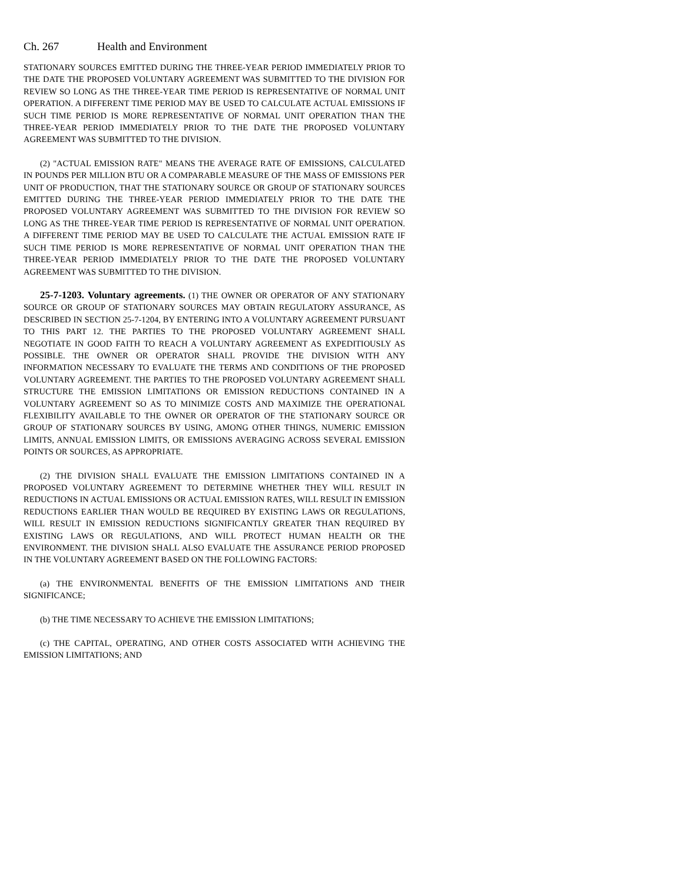Ch. 267 Health and Environment
STATIONARY SOURCES EMITTED DURING THE THREE-YEAR PERIOD IMMEDIATELY PRIOR TO THE DATE THE PROPOSED VOLUNTARY AGREEMENT WAS SUBMITTED TO THE DIVISION FOR REVIEW SO LONG AS THE THREE-YEAR TIME PERIOD IS REPRESENTATIVE OF NORMAL UNIT OPERATION. A DIFFERENT TIME PERIOD MAY BE USED TO CALCULATE ACTUAL EMISSIONS IF SUCH TIME PERIOD IS MORE REPRESENTATIVE OF NORMAL UNIT OPERATION THAN THE THREE-YEAR PERIOD IMMEDIATELY PRIOR TO THE DATE THE PROPOSED VOLUNTARY AGREEMENT WAS SUBMITTED TO THE DIVISION.
(2) "ACTUAL EMISSION RATE" MEANS THE AVERAGE RATE OF EMISSIONS, CALCULATED IN POUNDS PER MILLION BTU OR A COMPARABLE MEASURE OF THE MASS OF EMISSIONS PER UNIT OF PRODUCTION, THAT THE STATIONARY SOURCE OR GROUP OF STATIONARY SOURCES EMITTED DURING THE THREE-YEAR PERIOD IMMEDIATELY PRIOR TO THE DATE THE PROPOSED VOLUNTARY AGREEMENT WAS SUBMITTED TO THE DIVISION FOR REVIEW SO LONG AS THE THREE-YEAR TIME PERIOD IS REPRESENTATIVE OF NORMAL UNIT OPERATION. A DIFFERENT TIME PERIOD MAY BE USED TO CALCULATE THE ACTUAL EMISSION RATE IF SUCH TIME PERIOD IS MORE REPRESENTATIVE OF NORMAL UNIT OPERATION THAN THE THREE-YEAR PERIOD IMMEDIATELY PRIOR TO THE DATE THE PROPOSED VOLUNTARY AGREEMENT WAS SUBMITTED TO THE DIVISION.
25-7-1203. Voluntary agreements. (1) THE OWNER OR OPERATOR OF ANY STATIONARY SOURCE OR GROUP OF STATIONARY SOURCES MAY OBTAIN REGULATORY ASSURANCE, AS DESCRIBED IN SECTION 25-7-1204, BY ENTERING INTO A VOLUNTARY AGREEMENT PURSUANT TO THIS PART 12. THE PARTIES TO THE PROPOSED VOLUNTARY AGREEMENT SHALL NEGOTIATE IN GOOD FAITH TO REACH A VOLUNTARY AGREEMENT AS EXPEDITIOUSLY AS POSSIBLE. THE OWNER OR OPERATOR SHALL PROVIDE THE DIVISION WITH ANY INFORMATION NECESSARY TO EVALUATE THE TERMS AND CONDITIONS OF THE PROPOSED VOLUNTARY AGREEMENT. THE PARTIES TO THE PROPOSED VOLUNTARY AGREEMENT SHALL STRUCTURE THE EMISSION LIMITATIONS OR EMISSION REDUCTIONS CONTAINED IN A VOLUNTARY AGREEMENT SO AS TO MINIMIZE COSTS AND MAXIMIZE THE OPERATIONAL FLEXIBILITY AVAILABLE TO THE OWNER OR OPERATOR OF THE STATIONARY SOURCE OR GROUP OF STATIONARY SOURCES BY USING, AMONG OTHER THINGS, NUMERIC EMISSION LIMITS, ANNUAL EMISSION LIMITS, OR EMISSIONS AVERAGING ACROSS SEVERAL EMISSION POINTS OR SOURCES, AS APPROPRIATE.
(2) THE DIVISION SHALL EVALUATE THE EMISSION LIMITATIONS CONTAINED IN A PROPOSED VOLUNTARY AGREEMENT TO DETERMINE WHETHER THEY WILL RESULT IN REDUCTIONS IN ACTUAL EMISSIONS OR ACTUAL EMISSION RATES, WILL RESULT IN EMISSION REDUCTIONS EARLIER THAN WOULD BE REQUIRED BY EXISTING LAWS OR REGULATIONS, WILL RESULT IN EMISSION REDUCTIONS SIGNIFICANTLY GREATER THAN REQUIRED BY EXISTING LAWS OR REGULATIONS, AND WILL PROTECT HUMAN HEALTH OR THE ENVIRONMENT. THE DIVISION SHALL ALSO EVALUATE THE ASSURANCE PERIOD PROPOSED IN THE VOLUNTARY AGREEMENT BASED ON THE FOLLOWING FACTORS:
(a) THE ENVIRONMENTAL BENEFITS OF THE EMISSION LIMITATIONS AND THEIR SIGNIFICANCE;
(b) THE TIME NECESSARY TO ACHIEVE THE EMISSION LIMITATIONS;
(c) THE CAPITAL, OPERATING, AND OTHER COSTS ASSOCIATED WITH ACHIEVING THE EMISSION LIMITATIONS; AND